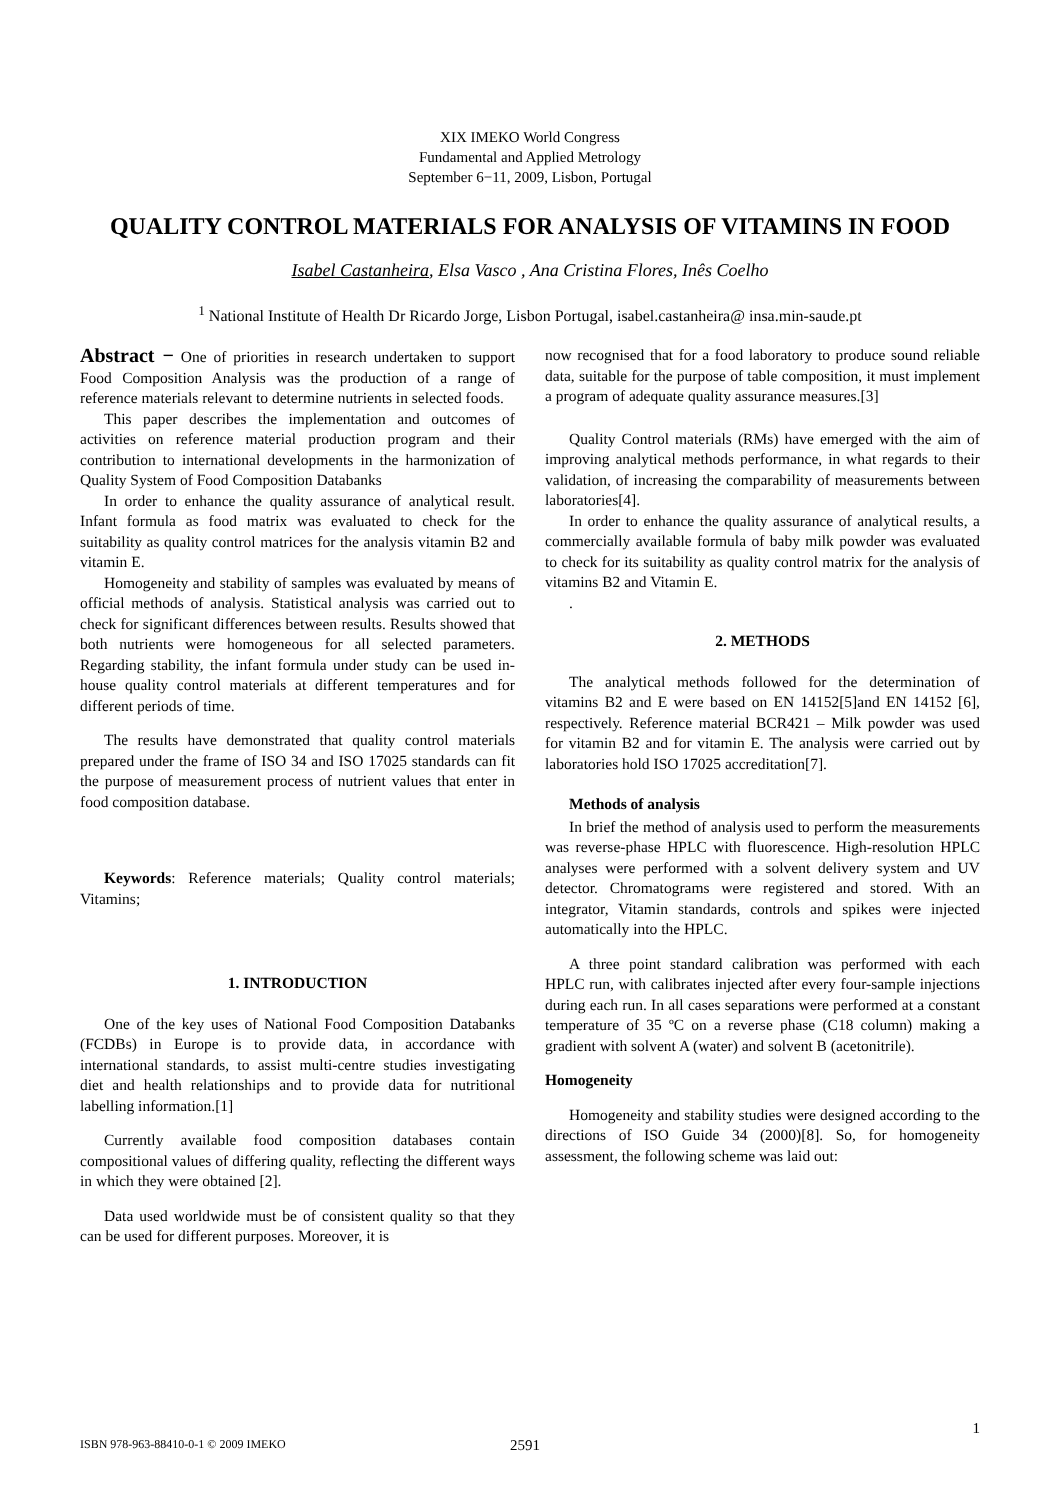XIX IMEKO World Congress
Fundamental and Applied Metrology
September 6−11, 2009, Lisbon, Portugal
QUALITY CONTROL MATERIALS FOR ANALYSIS OF VITAMINS IN FOOD
Isabel Castanheira, Elsa Vasco , Ana Cristina Flores, Inês Coelho
<sup>1</sup> National Institute of Health Dr Ricardo Jorge, Lisbon Portugal, isabel.castanheira@ insa.min-saude.pt
Abstract − One of priorities in research undertaken to support Food Composition Analysis was the production of a range of reference materials relevant to determine nutrients in selected foods.
This paper describes the implementation and outcomes of activities on reference material production program and their contribution to international developments in the harmonization of Quality System of Food Composition Databanks
In order to enhance the quality assurance of analytical result. Infant formula as food matrix was evaluated to check for the suitability as quality control matrices for the analysis vitamin B2 and vitamin E.
Homogeneity and stability of samples was evaluated by means of official methods of analysis. Statistical analysis was carried out to check for significant differences between results. Results showed that both nutrients were homogeneous for all selected parameters. Regarding stability, the infant formula under study can be used in-house quality control materials at different temperatures and for different periods of time.
The results have demonstrated that quality control materials prepared under the frame of ISO 34 and ISO 17025 standards can fit the purpose of measurement process of nutrient values that enter in food composition database.
Keywords: Reference materials; Quality control materials; Vitamins;
1. INTRODUCTION
One of the key uses of National Food Composition Databanks (FCDBs) in Europe is to provide data, in accordance with international standards, to assist multi-centre studies investigating diet and health relationships and to provide data for nutritional labelling information.[1]
Currently available food composition databases contain compositional values of differing quality, reflecting the different ways in which they were obtained [2].
Data used worldwide must be of consistent quality so that they can be used for different purposes. Moreover, it is
now recognised that for a food laboratory to produce sound reliable data, suitable for the purpose of table composition, it must implement a program of adequate quality assurance measures.[3]
Quality Control materials (RMs) have emerged with the aim of improving analytical methods performance, in what regards to their validation, of increasing the comparability of measurements between laboratories[4].
In order to enhance the quality assurance of analytical results, a commercially available formula of baby milk powder was evaluated to check for its suitability as quality control matrix for the analysis of vitamins B2 and Vitamin E.
.
2. METHODS
The analytical methods followed for the determination of vitamins B2 and E were based on EN 14152[5]and EN 14152 [6], respectively. Reference material BCR421 – Milk powder was used for vitamin B2 and for vitamin E. The analysis were carried out by laboratories hold ISO 17025 accreditation[7].
Methods of analysis
In brief the method of analysis used to perform the measurements was reverse-phase HPLC with fluorescence. High-resolution HPLC analyses were performed with a solvent delivery system and UV detector. Chromatograms were registered and stored. With an integrator, Vitamin standards, controls and spikes were injected automatically into the HPLC.
A three point standard calibration was performed with each HPLC run, with calibrates injected after every four-sample injections during each run. In all cases separations were performed at a constant temperature of 35 ºC on a reverse phase (C18 column) making a gradient with solvent A (water) and solvent B (acetonitrile).
Homogeneity
Homogeneity and stability studies were designed according to the directions of ISO Guide 34 (2000)[8]. So, for homogeneity assessment, the following scheme was laid out:
1
ISBN 978-963-88410-0-1 © 2009 IMEKO 2591